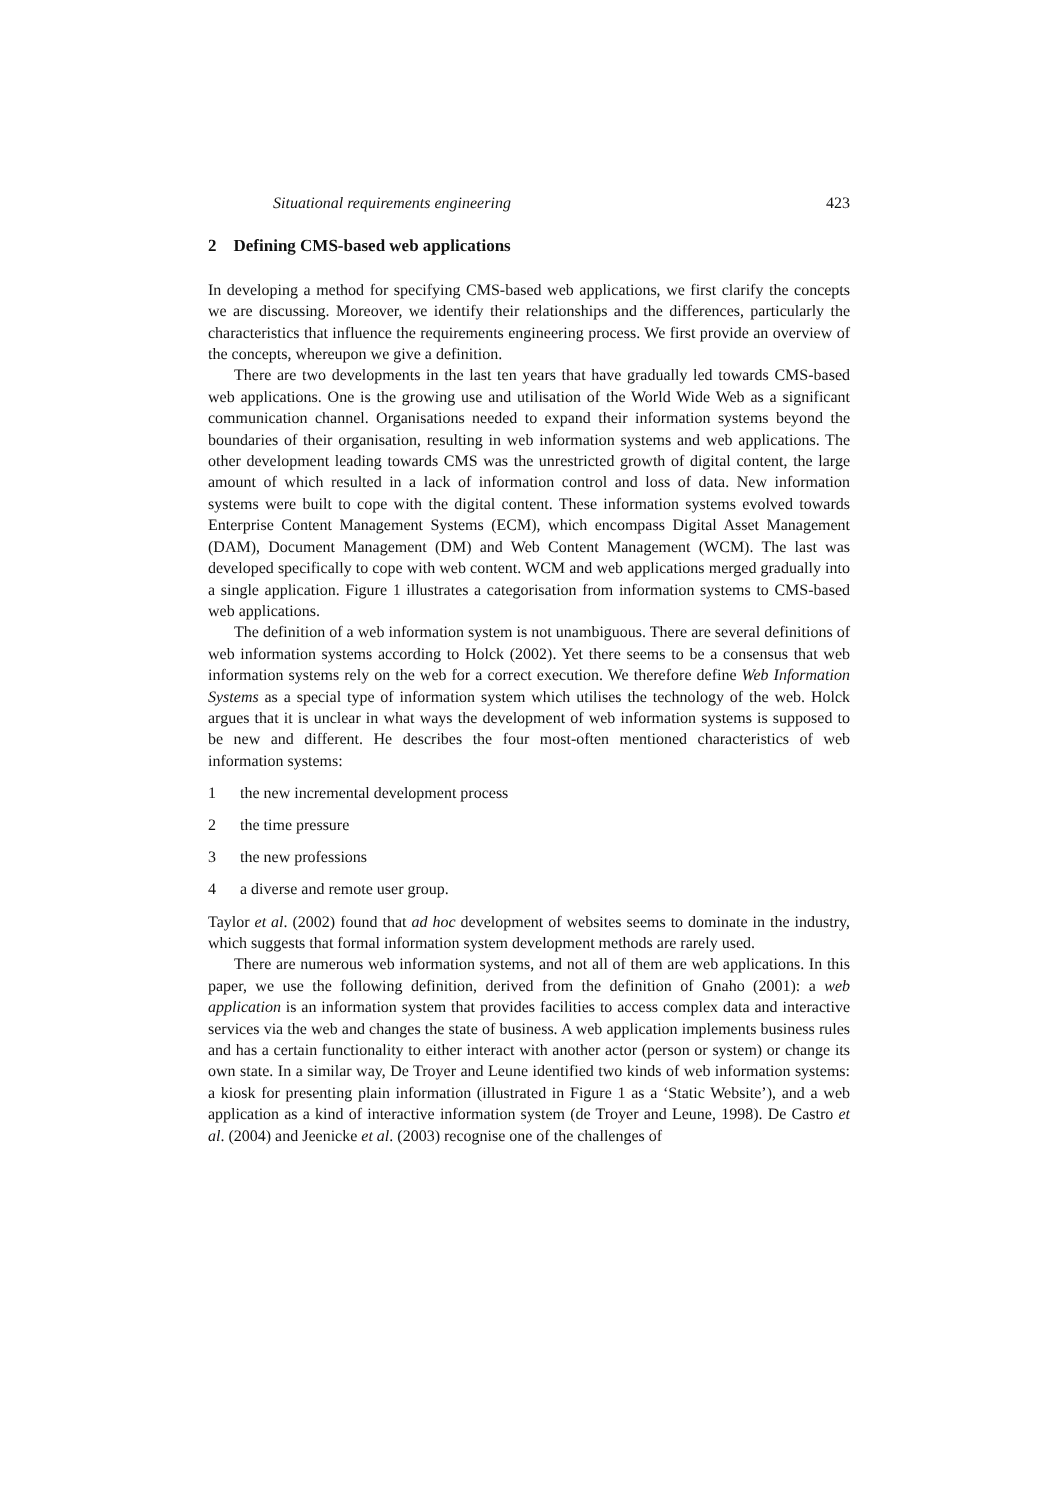Situational requirements engineering 423
2 Defining CMS-based web applications
In developing a method for specifying CMS-based web applications, we first clarify the concepts we are discussing. Moreover, we identify their relationships and the differences, particularly the characteristics that influence the requirements engineering process. We first provide an overview of the concepts, whereupon we give a definition.
There are two developments in the last ten years that have gradually led towards CMS-based web applications. One is the growing use and utilisation of the World Wide Web as a significant communication channel. Organisations needed to expand their information systems beyond the boundaries of their organisation, resulting in web information systems and web applications. The other development leading towards CMS was the unrestricted growth of digital content, the large amount of which resulted in a lack of information control and loss of data. New information systems were built to cope with the digital content. These information systems evolved towards Enterprise Content Management Systems (ECM), which encompass Digital Asset Management (DAM), Document Management (DM) and Web Content Management (WCM). The last was developed specifically to cope with web content. WCM and web applications merged gradually into a single application. Figure 1 illustrates a categorisation from information systems to CMS-based web applications.
The definition of a web information system is not unambiguous. There are several definitions of web information systems according to Holck (2002). Yet there seems to be a consensus that web information systems rely on the web for a correct execution. We therefore define Web Information Systems as a special type of information system which utilises the technology of the web. Holck argues that it is unclear in what ways the development of web information systems is supposed to be new and different. He describes the four most-often mentioned characteristics of web information systems:
1 the new incremental development process
2 the time pressure
3 the new professions
4 a diverse and remote user group.
Taylor et al. (2002) found that ad hoc development of websites seems to dominate in the industry, which suggests that formal information system development methods are rarely used.
There are numerous web information systems, and not all of them are web applications. In this paper, we use the following definition, derived from the definition of Gnaho (2001): a web application is an information system that provides facilities to access complex data and interactive services via the web and changes the state of business. A web application implements business rules and has a certain functionality to either interact with another actor (person or system) or change its own state. In a similar way, De Troyer and Leune identified two kinds of web information systems: a kiosk for presenting plain information (illustrated in Figure 1 as a ‘Static Website’), and a web application as a kind of interactive information system (de Troyer and Leune, 1998). De Castro et al. (2004) and Jeenicke et al. (2003) recognise one of the challenges of